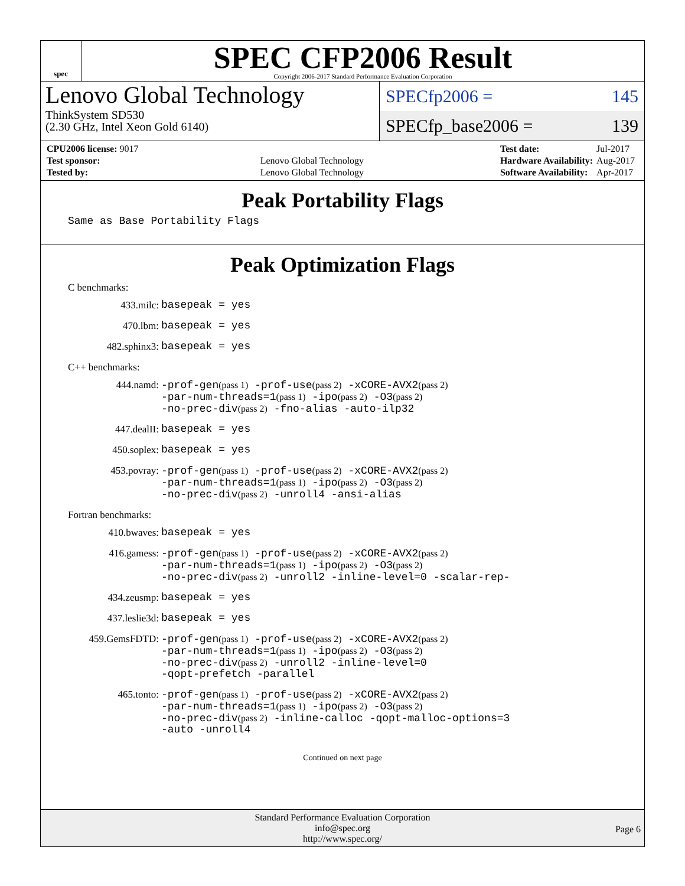spec
SPEC CFP2006 Result
Copyright 2006-2017 Standard Performance Evaluation Corporation
Lenovo Global Technology
ThinkSystem SD530
(2.30 GHz, Intel Xeon Gold 6140)
SPECfp2006 = 145
SPECfp_base2006 = 139
| CPU2006 license: 9017 | |
| Test sponsor: | Lenovo Global Technology |
| Tested by: | Lenovo Global Technology |
| Test date: | Jul-2017 |
| Hardware Availability: | Aug-2017 |
| Software Availability: | Apr-2017 |
Peak Portability Flags
Same as Base Portability Flags
Peak Optimization Flags
C benchmarks:
433.milc:
basepeak = yes
470.lbm:
basepeak = yes
482.sphinx3:
basepeak = yes
C++ benchmarks:
444.namd:
-prof-gen(pass 1) -prof-use(pass 2) -xCORE-AVX2(pass 2)
-par-num-threads=1(pass 1) -ipo(pass 2) -O3(pass 2)
-no-prec-div(pass 2) -fno-alias -auto-ilp32
447.dealII:
basepeak = yes
450.soplex:
basepeak = yes
453.povray:
-prof-gen(pass 1) -prof-use(pass 2) -xCORE-AVX2(pass 2)
-par-num-threads=1(pass 1) -ipo(pass 2) -O3(pass 2)
-no-prec-div(pass 2) -unroll4 -ansi-alias
Fortran benchmarks:
410.bwaves:
basepeak = yes
416.gamess:
-prof-gen(pass 1) -prof-use(pass 2) -xCORE-AVX2(pass 2)
-par-num-threads=1(pass 1) -ipo(pass 2) -O3(pass 2)
-no-prec-div(pass 2) -unroll2 -inline-level=0 -scalar-rep-
434.zeusmp:
basepeak = yes
437.leslie3d:
basepeak = yes
459.GemsFDTD:
-prof-gen(pass 1) -prof-use(pass 2) -xCORE-AVX2(pass 2)
-par-num-threads=1(pass 1) -ipo(pass 2) -O3(pass 2)
-no-prec-div(pass 2) -unroll2 -inline-level=0
-qopt-prefetch -parallel
465.tonto:
-prof-gen(pass 1) -prof-use(pass 2) -xCORE-AVX2(pass 2)
-par-num-threads=1(pass 1) -ipo(pass 2) -O3(pass 2)
-no-prec-div(pass 2) -inline-calloc -qopt-malloc-options=3
-auto -unroll4
Continued on next page
Standard Performance Evaluation Corporation
info@spec.org
http://www.spec.org/
Page 6